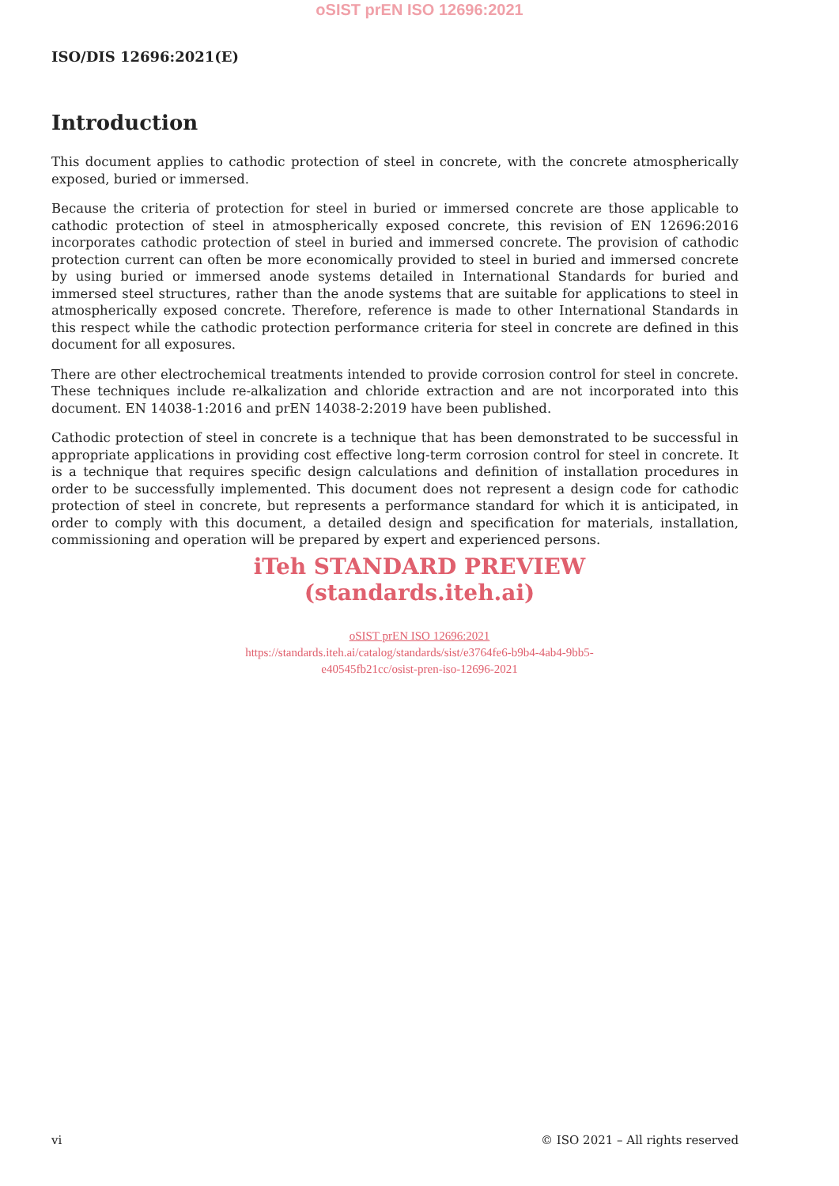oSIST prEN ISO 12696:2021
ISO/DIS 12696:2021(E)
Introduction
This document applies to cathodic protection of steel in concrete, with the concrete atmospherically exposed, buried or immersed.
Because the criteria of protection for steel in buried or immersed concrete are those applicable to cathodic protection of steel in atmospherically exposed concrete, this revision of EN 12696:2016 incorporates cathodic protection of steel in buried and immersed concrete. The provision of cathodic protection current can often be more economically provided to steel in buried and immersed concrete by using buried or immersed anode systems detailed in International Standards for buried and immersed steel structures, rather than the anode systems that are suitable for applications to steel in atmospherically exposed concrete. Therefore, reference is made to other International Standards in this respect while the cathodic protection performance criteria for steel in concrete are defined in this document for all exposures.
There are other electrochemical treatments intended to provide corrosion control for steel in concrete. These techniques include re-alkalization and chloride extraction and are not incorporated into this document. EN 14038-1:2016 and prEN 14038-2:2019 have been published.
Cathodic protection of steel in concrete is a technique that has been demonstrated to be successful in appropriate applications in providing cost effective long-term corrosion control for steel in concrete. It is a technique that requires specific design calculations and definition of installation procedures in order to be successfully implemented. This document does not represent a design code for cathodic protection of steel in concrete, but represents a performance standard for which it is anticipated, in order to comply with this document, a detailed design and specification for materials, installation, commissioning and operation will be prepared by expert and experienced persons.
iTeh STANDARD PREVIEW
(standards.iteh.ai)
oSIST prEN ISO 12696:2021
https://standards.iteh.ai/catalog/standards/sist/e3764fe6-b9b4-4ab4-9bb5-
e40545fb21cc/osist-pren-iso-12696-2021
vi © ISO 2021 – All rights reserved